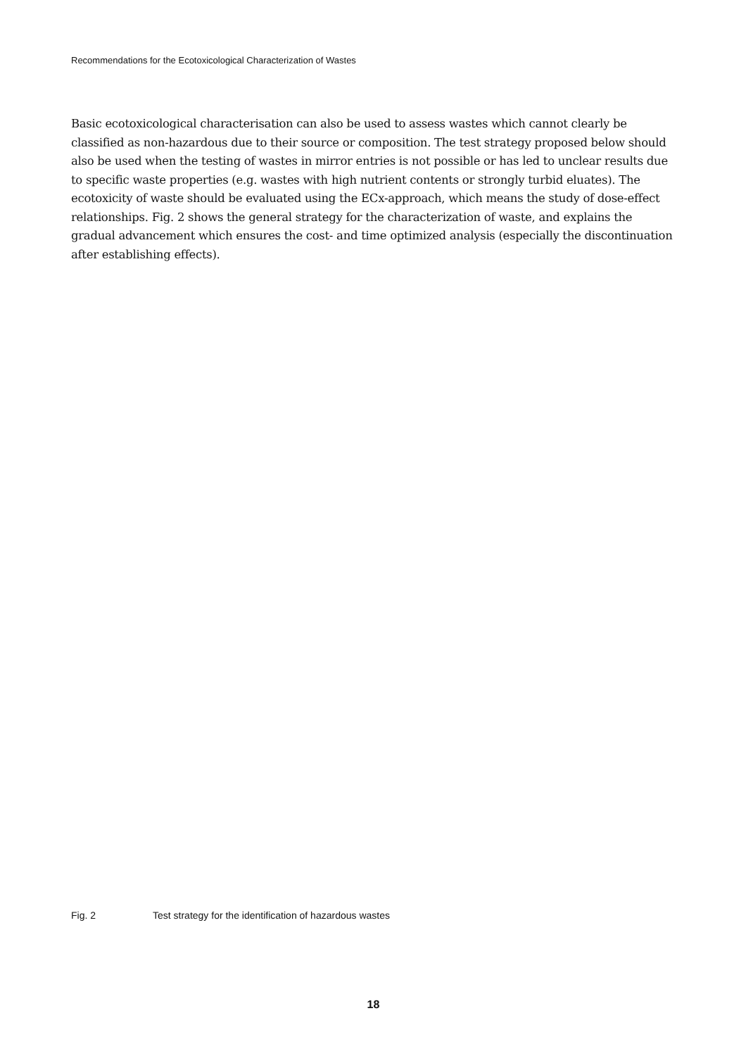Recommendations for the Ecotoxicological Characterization of Wastes
Basic ecotoxicological characterisation can also be used to assess wastes which cannot clearly be classified as non-hazardous due to their source or composition. The test strategy proposed below should also be used when the testing of wastes in mirror entries is not possible or has led to unclear results due to specific waste properties (e.g. wastes with high nutrient contents or strongly turbid eluates). The ecotoxicity of waste should be evaluated using the ECx-approach, which means the study of dose-effect relationships. Fig. 2 shows the general strategy for the characterization of waste, and explains the gradual advancement which ensures the cost- and time optimized analysis (especially the discontinuation after establishing effects).
Fig. 2 Test strategy for the identification of hazardous wastes
18